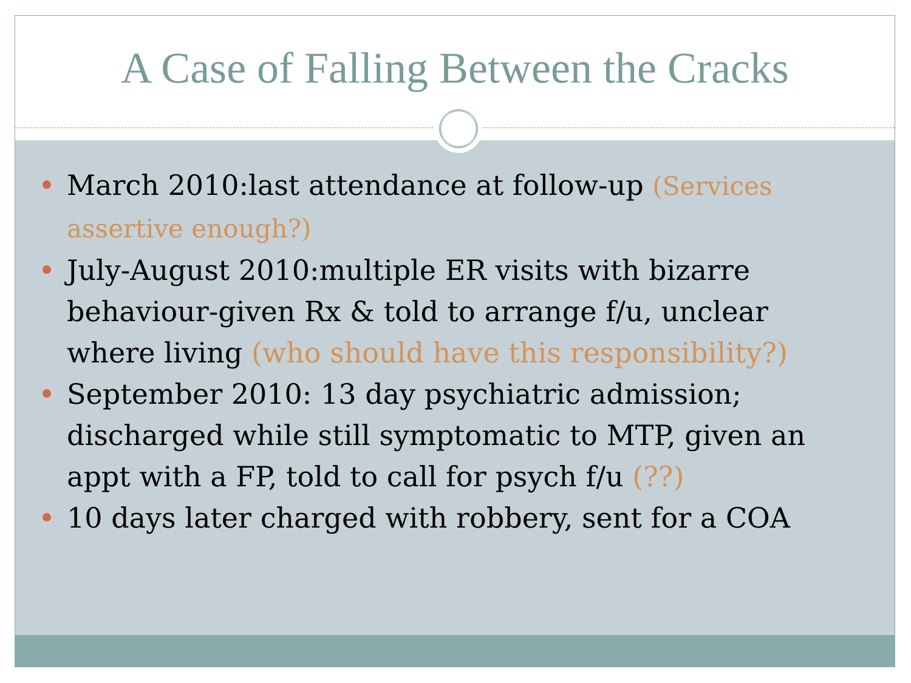A Case of Falling Between the Cracks
March 2010:last attendance at follow-up (Services assertive enough?)
July-August 2010:multiple ER visits with bizarre behaviour-given Rx & told to arrange f/u, unclear where living (who should have this responsibility?)
September 2010: 13 day psychiatric admission; discharged while still symptomatic to MTP, given an appt with a FP, told to call for psych f/u (??)
10 days later charged with robbery, sent for a COA